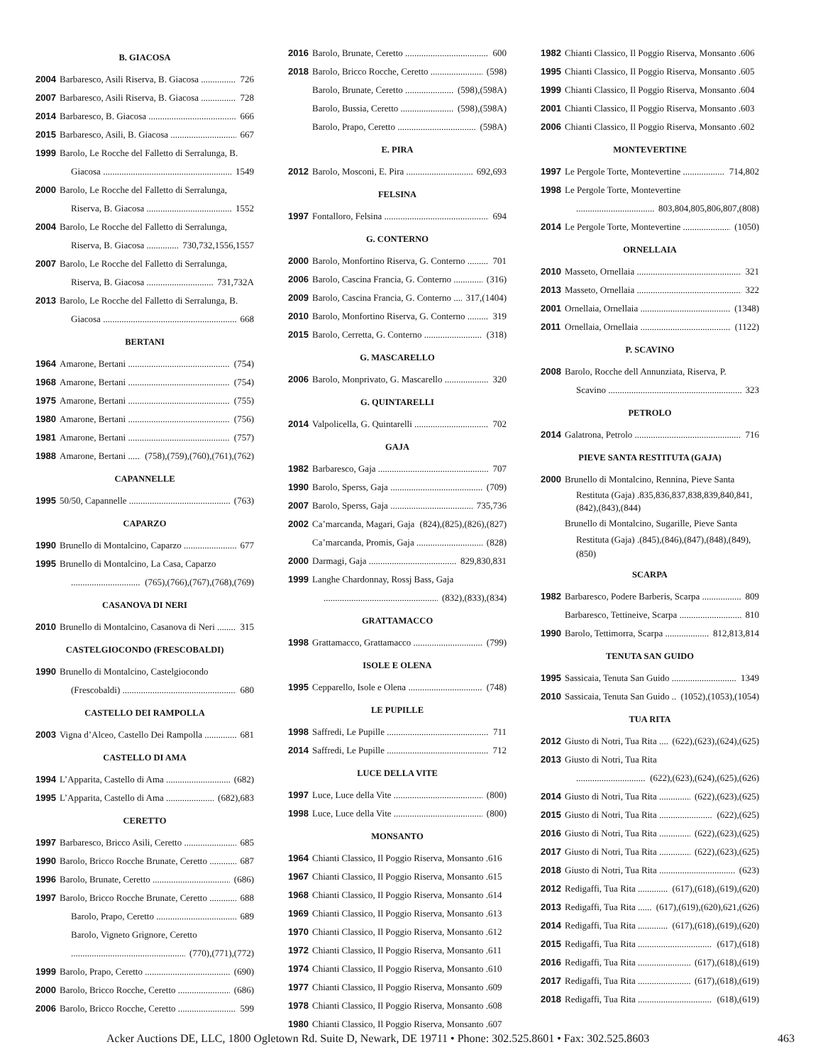B. GIACOSA
2004 Barbaresco, Asili Riserva, B. Giacosa 726
2007 Barbaresco, Asili Riserva, B. Giacosa 728
2014 Barbaresco, B. Giacosa 666
2015 Barbaresco, Asili, B. Giacosa 667
1999 Barolo, Le Rocche del Falletto di Serralunga, B.
Giacosa 1549
2000 Barolo, Le Rocche del Falletto di Serralunga,
Riserva, B. Giacosa 1552
2004 Barolo, Le Rocche del Falletto di Serralunga,
Riserva, B. Giacosa 730,732,1556,1557
2007 Barolo, Le Rocche del Falletto di Serralunga,
Riserva, B. Giacosa 731,732A
2013 Barolo, Le Rocche del Falletto di Serralunga, B.
Giacosa 668
BERTANI
1964 Amarone, Bertani (754)
1968 Amarone, Bertani (754)
1975 Amarone, Bertani (755)
1980 Amarone, Bertani (756)
1981 Amarone, Bertani (757)
1988 Amarone, Bertani (758),(759),(760),(761),(762)
CAPANNELLE
1995 50/50, Capannelle (763)
CAPARZO
1990 Brunello di Montalcino, Caparzo 677
1995 Brunello di Montalcino, La Casa, Caparzo
(765),(766),(767),(768),(769)
CASANOVA DI NERI
2010 Brunello di Montalcino, Casanova di Neri 315
CASTELGIOCONDO (FRESCOBALDI)
1990 Brunello di Montalcino, Castelgiocondo
(Frescobaldi) 680
CASTELLO DEI RAMPOLLA
2003 Vigna d’Alceo, Castello Dei Rampolla 681
CASTELLO DI AMA
1994 L’Apparita, Castello di Ama (682)
1995 L’Apparita, Castello di Ama (682),683
CERETTO
1997 Barbaresco, Bricco Asili, Ceretto 685
1990 Barolo, Bricco Rocche Brunate, Ceretto 687
1996 Barolo, Brunate, Ceretto (686)
1997 Barolo, Bricco Rocche Brunate, Ceretto 688
Barolo, Prapo, Ceretto 689
Barolo, Vigneto Grignore, Ceretto
(770),(771),(772)
1999 Barolo, Prapo, Ceretto (690)
2000 Barolo, Bricco Rocche, Ceretto (686)
2006 Barolo, Bricco Rocche, Ceretto 599
2016 Barolo, Brunate, Ceretto 600
2018 Barolo, Bricco Rocche, Ceretto (598)
Barolo, Brunate, Ceretto (598),(598A)
Barolo, Bussia, Ceretto (598),(598A)
Barolo, Prapo, Ceretto (598A)
E. PIRA
2012 Barolo, Mosconi, E. Pira 692,693
FELSINA
1997 Fontalloro, Felsina 694
G. CONTERNO
2000 Barolo, Monfortino Riserva, G. Conterno 701
2006 Barolo, Cascina Francia, G. Conterno (316)
2009 Barolo, Cascina Francia, G. Conterno 317,(1404)
2010 Barolo, Monfortino Riserva, G. Conterno 319
2015 Barolo, Cerretta, G. Conterno (318)
G. MASCARELLO
2006 Barolo, Monprivato, G. Mascarello 320
G. QUINTARELLI
2014 Valpolicella, G. Quintarelli 702
GAJA
1982 Barbaresco, Gaja 707
1990 Barolo, Sperss, Gaja (709)
2007 Barolo, Sperss, Gaja 735,736
2002 Ca’marcanda, Magari, Gaja (824),(825),(826),(827)
Ca’marcanda, Promis, Gaja (828)
2000 Darmagi, Gaja 829,830,831
1999 Langhe Chardonnay, Rossj Bass, Gaja
(832),(833),(834)
GRATTAMACCO
1998 Grattamacco, Grattamacco (799)
ISOLE E OLENA
1995 Cepparello, Isole e Olena (748)
LE PUPILLE
1998 Saffredi, Le Pupille 711
2014 Saffredi, Le Pupille 712
LUCE DELLA VITE
1997 Luce, Luce della Vite (800)
1998 Luce, Luce della Vite (800)
MONSANTO
1964 Chianti Classico, Il Poggio Riserva, Monsanto .616
1967 Chianti Classico, Il Poggio Riserva, Monsanto .615
1968 Chianti Classico, Il Poggio Riserva, Monsanto .614
1969 Chianti Classico, Il Poggio Riserva, Monsanto .613
1970 Chianti Classico, Il Poggio Riserva, Monsanto .612
1972 Chianti Classico, Il Poggio Riserva, Monsanto .611
1974 Chianti Classico, Il Poggio Riserva, Monsanto .610
1977 Chianti Classico, Il Poggio Riserva, Monsanto .609
1978 Chianti Classico, Il Poggio Riserva, Monsanto .608
1980 Chianti Classico, Il Poggio Riserva, Monsanto .607
1982 Chianti Classico, Il Poggio Riserva, Monsanto .606
1995 Chianti Classico, Il Poggio Riserva, Monsanto .605
1999 Chianti Classico, Il Poggio Riserva, Monsanto .604
2001 Chianti Classico, Il Poggio Riserva, Monsanto .603
2006 Chianti Classico, Il Poggio Riserva, Monsanto .602
MONTEVERTINE
1997 Le Pergole Torte, Montevertine 714,802
1998 Le Pergole Torte, Montevertine
803,804,805,806,807,(808)
2014 Le Pergole Torte, Montevertine (1050)
ORNELLAIA
2010 Masseto, Ornellaia 321
2013 Masseto, Ornellaia 322
2001 Ornellaia, Ornellaia (1348)
2011 Ornellaia, Ornellaia (1122)
P. SCAVINO
2008 Barolo, Rocche dell Annunziata, Riserva, P.
Scavino 323
PETROLO
2014 Galatrona, Petrolo 716
PIEVE SANTA RESTITUTA (GAJA)
2000 Brunello di Montalcino, Rennina, Pieve Santa
Restituta (Gaja) .835,836,837,838,839,840,841,(842),(843),(844)
Brunello di Montalcino, Sugarille, Pieve Santa
Restituta (Gaja) .(845),(846),(847),(848),(849),(850)
SCARPA
1982 Barbaresco, Podere Barberis, Scarpa 809
Barbaresco, Tettineive, Scarpa 810
1990 Barolo, Tettimorra, Scarpa 812,813,814
TENUTA SAN GUIDO
1995 Sassicaia, Tenuta San Guido 1349
2010 Sassicaia, Tenuta San Guido (1052),(1053),(1054)
TUA RITA
2012 Giusto di Notri, Tua Rita (622),(623),(624),(625)
2013 Giusto di Notri, Tua Rita
(622),(623),(624),(625),(626)
2014 Giusto di Notri, Tua Rita (622),(623),(625)
2015 Giusto di Notri, Tua Rita (622),(625)
2016 Giusto di Notri, Tua Rita (622),(623),(625)
2017 Giusto di Notri, Tua Rita (622),(623),(625)
2018 Giusto di Notri, Tua Rita (623)
2012 Redigaffi, Tua Rita (617),(618),(619),(620)
2013 Redigaffi, Tua Rita (617),(619),(620),621,(626)
2014 Redigaffi, Tua Rita (617),(618),(619),(620)
2015 Redigaffi, Tua Rita (617),(618)
2016 Redigaffi, Tua Rita (617),(618),(619)
2017 Redigaffi, Tua Rita (617),(618),(619)
2018 Redigaffi, Tua Rita (618),(619)
Acker Auctions DE, LLC, 1800 Ogletown Rd. Suite D, Newark, DE 19711 • Phone: 302.525.8601 • Fax: 302.525.8603 463